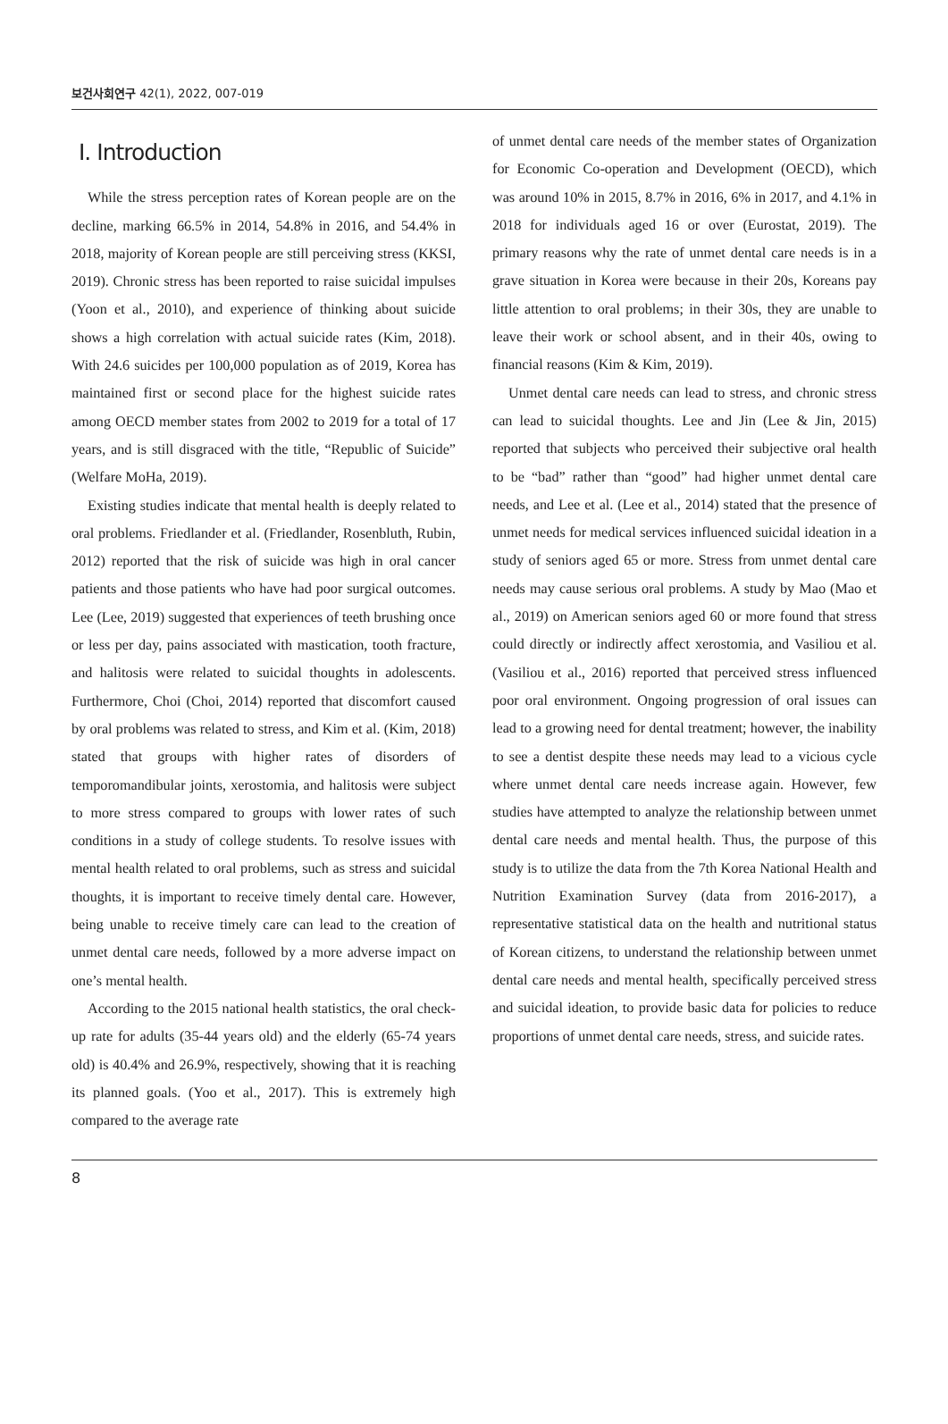보건사회연구 42(1), 2022, 007-019
Ⅰ. Introduction
While the stress perception rates of Korean people are on the decline, marking 66.5% in 2014, 54.8% in 2016, and 54.4% in 2018, majority of Korean people are still perceiving stress (KKSI, 2019). Chronic stress has been reported to raise suicidal impulses (Yoon et al., 2010), and experience of thinking about suicide shows a high correlation with actual suicide rates (Kim, 2018). With 24.6 suicides per 100,000 population as of 2019, Korea has maintained first or second place for the highest suicide rates among OECD member states from 2002 to 2019 for a total of 17 years, and is still disgraced with the title, “Republic of Suicide” (Welfare MoHa, 2019).
Existing studies indicate that mental health is deeply related to oral problems. Friedlander et al. (Friedlander, Rosenbluth, Rubin, 2012) reported that the risk of suicide was high in oral cancer patients and those patients who have had poor surgical outcomes. Lee (Lee, 2019) suggested that experiences of teeth brushing once or less per day, pains associated with mastication, tooth fracture, and halitosis were related to suicidal thoughts in adolescents. Furthermore, Choi (Choi, 2014) reported that discomfort caused by oral problems was related to stress, and Kim et al. (Kim, 2018) stated that groups with higher rates of disorders of temporomandibular joints, xerostomia, and halitosis were subject to more stress compared to groups with lower rates of such conditions in a study of college students. To resolve issues with mental health related to oral problems, such as stress and suicidal thoughts, it is important to receive timely dental care. However, being unable to receive timely care can lead to the creation of unmet dental care needs, followed by a more adverse impact on one’s mental health.
According to the 2015 national health statistics, the oral check-up rate for adults (35-44 years old) and the elderly (65-74 years old) is 40.4% and 26.9%, respectively, showing that it is reaching its planned goals. (Yoo et al., 2017). This is extremely high compared to the average rate
of unmet dental care needs of the member states of Organization for Economic Co-operation and Development (OECD), which was around 10% in 2015, 8.7% in 2016, 6% in 2017, and 4.1% in 2018 for individuals aged 16 or over (Eurostat, 2019). The primary reasons why the rate of unmet dental care needs is in a grave situation in Korea were because in their 20s, Koreans pay little attention to oral problems; in their 30s, they are unable to leave their work or school absent, and in their 40s, owing to financial reasons (Kim & Kim, 2019).
Unmet dental care needs can lead to stress, and chronic stress can lead to suicidal thoughts. Lee and Jin (Lee & Jin, 2015) reported that subjects who perceived their subjective oral health to be “bad” rather than “good” had higher unmet dental care needs, and Lee et al. (Lee et al., 2014) stated that the presence of unmet needs for medical services influenced suicidal ideation in a study of seniors aged 65 or more. Stress from unmet dental care needs may cause serious oral problems. A study by Mao (Mao et al., 2019) on American seniors aged 60 or more found that stress could directly or indirectly affect xerostomia, and Vasiliou et al. (Vasiliou et al., 2016) reported that perceived stress influenced poor oral environment. Ongoing progression of oral issues can lead to a growing need for dental treatment; however, the inability to see a dentist despite these needs may lead to a vicious cycle where unmet dental care needs increase again. However, few studies have attempted to analyze the relationship between unmet dental care needs and mental health. Thus, the purpose of this study is to utilize the data from the 7th Korea National Health and Nutrition Examination Survey (data from 2016-2017), a representative statistical data on the health and nutritional status of Korean citizens, to understand the relationship between unmet dental care needs and mental health, specifically perceived stress and suicidal ideation, to provide basic data for policies to reduce proportions of unmet dental care needs, stress, and suicide rates.
8